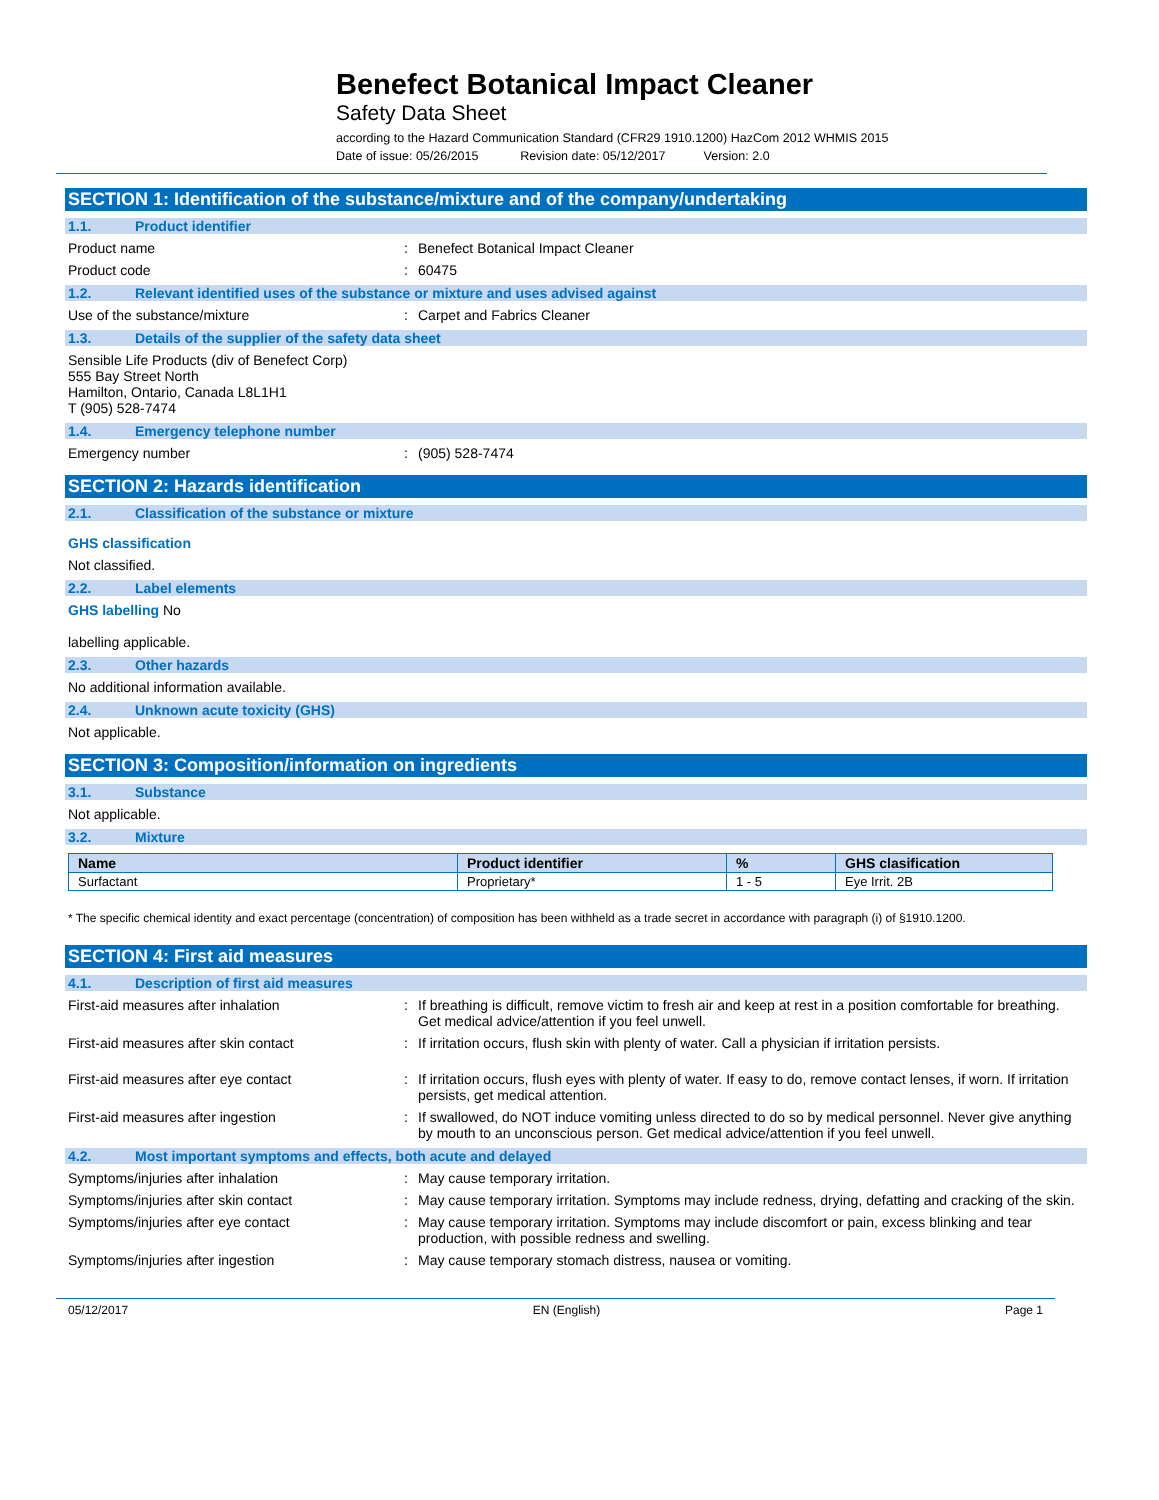Benefect Botanical Impact Cleaner
Safety Data Sheet
according to the Hazard Communication Standard (CFR29 1910.1200) HazCom 2012 WHMIS 2015
Date of issue: 05/26/2015 Revision date: 05/12/2017 Version: 2.0
SECTION 1: Identification of the substance/mixture and of the company/undertaking
1.1. Product identifier
Product name : Benefect Botanical Impact Cleaner
Product code : 60475
1.2. Relevant identified uses of the substance or mixture and uses advised against
Use of the substance/mixture : Carpet and Fabrics Cleaner
1.3. Details of the supplier of the safety data sheet
Sensible Life Products (div of Benefect Corp)
555 Bay Street North
Hamilton, Ontario, Canada L8L1H1
T (905) 528-7474
1.4. Emergency telephone number
Emergency number : (905) 528-7474
SECTION 2: Hazards identification
2.1. Classification of the substance or mixture
GHS classification
Not classified.
2.2. Label elements
GHS labelling No
labelling applicable.
2.3. Other hazards
No additional information available.
2.4. Unknown acute toxicity (GHS)
Not applicable.
SECTION 3: Composition/information on ingredients
3.1. Substance
Not applicable.
3.2. Mixture
| Name | Product identifier | % | GHS clasification |
| --- | --- | --- | --- |
| Surfactant | Proprietary* | 1 - 5 | Eye Irrit. 2B |
* The specific chemical identity and exact percentage (concentration) of composition has been withheld as a trade secret in accordance with paragraph (i) of §1910.1200.
SECTION 4: First aid measures
4.1. Description of first aid measures
First-aid measures after inhalation : If breathing is difficult, remove victim to fresh air and keep at rest in a position comfortable for breathing. Get medical advice/attention if you feel unwell.
First-aid measures after skin contact : If irritation occurs, flush skin with plenty of water. Call a physician if irritation persists.
First-aid measures after eye contact : If irritation occurs, flush eyes with plenty of water. If easy to do, remove contact lenses, if worn. If irritation persists, get medical attention.
First-aid measures after ingestion : If swallowed, do NOT induce vomiting unless directed to do so by medical personnel. Never give anything by mouth to an unconscious person. Get medical advice/attention if you feel unwell.
4.2. Most important symptoms and effects, both acute and delayed
Symptoms/injuries after inhalation : May cause temporary irritation.
Symptoms/injuries after skin contact : May cause temporary irritation. Symptoms may include redness, drying, defatting and cracking of the skin.
Symptoms/injuries after eye contact : May cause temporary irritation. Symptoms may include discomfort or pain, excess blinking and tear production, with possible redness and swelling.
Symptoms/injuries after ingestion : May cause temporary stomach distress, nausea or vomiting.
05/12/2017 EN (English) Page 1